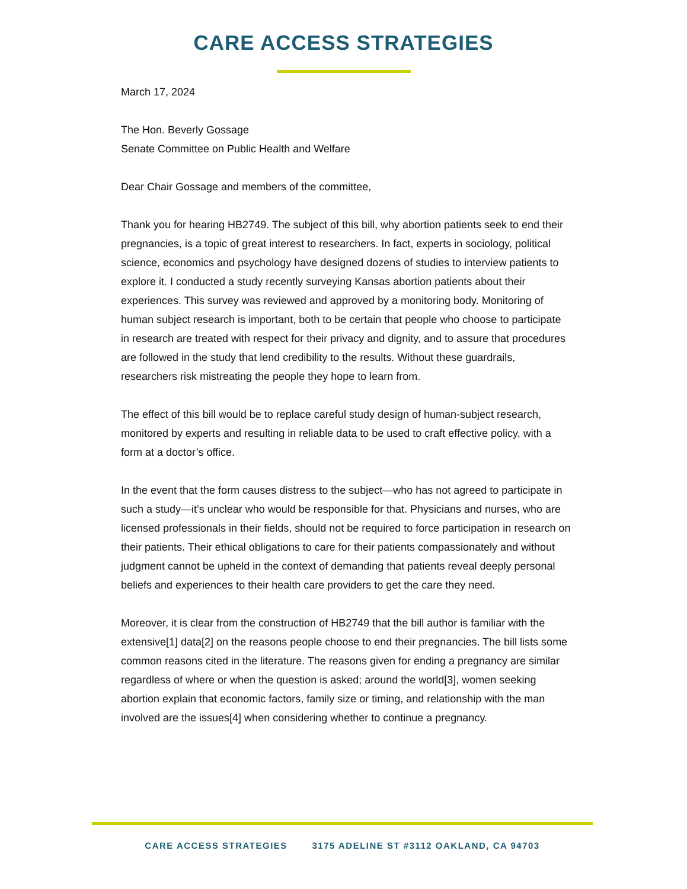CARE ACCESS STRATEGIES
March 17, 2024
The Hon. Beverly Gossage
Senate Committee on Public Health and Welfare
Dear Chair Gossage and members of the committee,
Thank you for hearing HB2749. The subject of this bill, why abortion patients seek to end their pregnancies, is a topic of great interest to researchers. In fact, experts in sociology, political science, economics and psychology have designed dozens of studies to interview patients to explore it. I conducted a study recently surveying Kansas abortion patients about their experiences. This survey was reviewed and approved by a monitoring body. Monitoring of human subject research is important, both to be certain that people who choose to participate in research are treated with respect for their privacy and dignity, and to assure that procedures are followed in the study that lend credibility to the results. Without these guardrails, researchers risk mistreating the people they hope to learn from.
The effect of this bill would be to replace careful study design of human-subject research, monitored by experts and resulting in reliable data to be used to craft effective policy, with a form at a doctor’s office.
In the event that the form causes distress to the subject—who has not agreed to participate in such a study—it’s unclear who would be responsible for that. Physicians and nurses, who are licensed professionals in their fields, should not be required to force participation in research on their patients. Their ethical obligations to care for their patients compassionately and without judgment cannot be upheld in the context of demanding that patients reveal deeply personal beliefs and experiences to their health care providers to get the care they need.
Moreover, it is clear from the construction of HB2749 that the bill author is familiar with the extensive[1] data[2] on the reasons people choose to end their pregnancies. The bill lists some common reasons cited in the literature. The reasons given for ending a pregnancy are similar regardless of where or when the question is asked; around the world[3], women seeking abortion explain that economic factors, family size or timing, and relationship with the man involved are the issues[4] when considering whether to continue a pregnancy.
CARE ACCESS STRATEGIES 3175 ADELINE ST #3112 OAKLAND, CA 94703